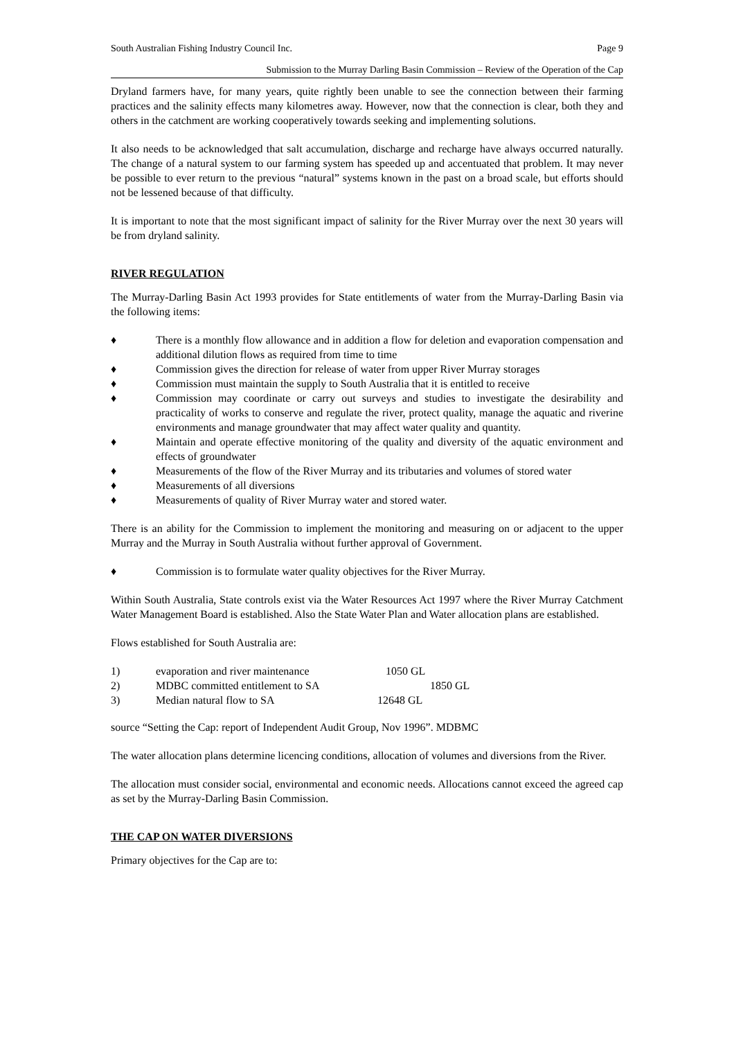South Australian Fishing Industry Council Inc. Page 9
Submission to the Murray Darling Basin Commission – Review of the Operation of the Cap
Dryland farmers have, for many years, quite rightly been unable to see the connection between their farming practices and the salinity effects many kilometres away. However, now that the connection is clear, both they and others in the catchment are working cooperatively towards seeking and implementing solutions.
It also needs to be acknowledged that salt accumulation, discharge and recharge have always occurred naturally. The change of a natural system to our farming system has speeded up and accentuated that problem. It may never be possible to ever return to the previous “natural” systems known in the past on a broad scale, but efforts should not be lessened because of that difficulty.
It is important to note that the most significant impact of salinity for the River Murray over the next 30 years will be from dryland salinity.
RIVER REGULATION
The Murray-Darling Basin Act 1993 provides for State entitlements of water from the Murray-Darling Basin via the following items:
♦ There is a monthly flow allowance and in addition a flow for deletion and evaporation compensation and additional dilution flows as required from time to time
♦ Commission gives the direction for release of water from upper River Murray storages
♦ Commission must maintain the supply to South Australia that it is entitled to receive
♦ Commission may coordinate or carry out surveys and studies to investigate the desirability and practicality of works to conserve and regulate the river, protect quality, manage the aquatic and riverine environments and manage groundwater that may affect water quality and quantity.
♦ Maintain and operate effective monitoring of the quality and diversity of the aquatic environment and effects of groundwater
♦ Measurements of the flow of the River Murray and its tributaries and volumes of stored water
♦ Measurements of all diversions
♦ Measurements of quality of River Murray water and stored water.
There is an ability for the Commission to implement the monitoring and measuring on or adjacent to the upper Murray and the Murray in South Australia without further approval of Government.
♦ Commission is to formulate water quality objectives for the River Murray.
Within South Australia, State controls exist via the Water Resources Act 1997 where the River Murray Catchment Water Management Board is established. Also the State Water Plan and Water allocation plans are established.
Flows established for South Australia are:
| 1) | evaporation and river maintenance | 1050 GL |
| 2) | MDBC committed entitlement to SA | 1850 GL |
| 3) | Median natural flow to SA | 12648 GL |
source “Setting the Cap: report of Independent Audit Group, Nov 1996”. MDBMC
The water allocation plans determine licencing conditions, allocation of volumes and diversions from the River.
The allocation must consider social, environmental and economic needs. Allocations cannot exceed the agreed cap as set by the Murray-Darling Basin Commission.
THE CAP ON WATER DIVERSIONS
Primary objectives for the Cap are to: